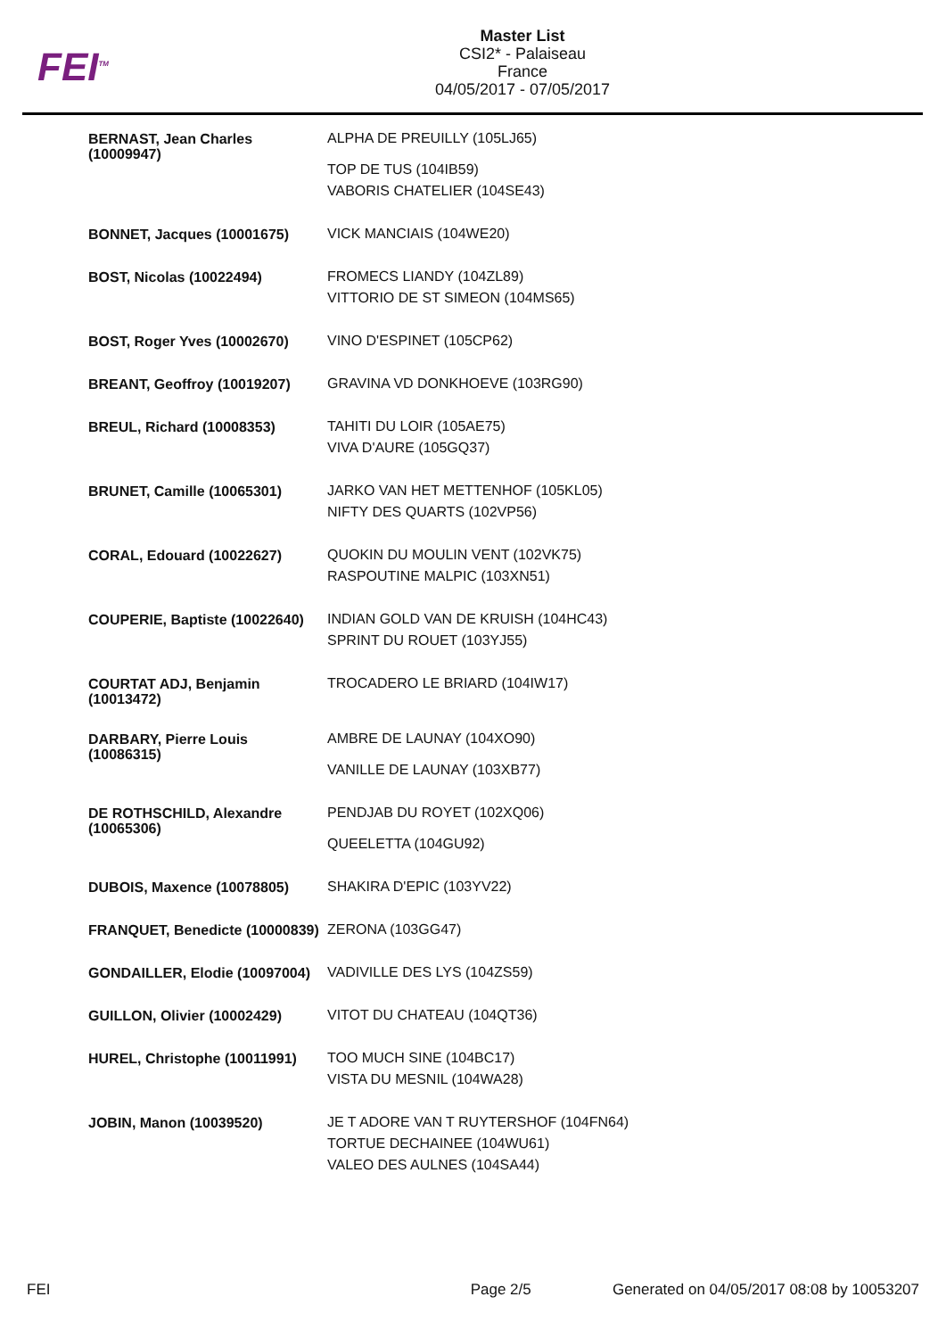FEI<sup>TM</sup>
Master List
CSI2* - Palaiseau
France
04/05/2017 - 07/05/2017
| BERNAST, Jean Charles (10009947) | ALPHA DE PREUILLY (105LJ65) TOP DE TUS (104IB59) VABORIS CHATELIER (104SE43) |
| BONNET, Jacques (10001675) | VICK MANCIAIS (104WE20) |
| BOST, Nicolas (10022494) | FROMECS LIANDY (104ZL89) VITTORIO DE ST SIMEON (104MS65) |
| BOST, Roger Yves (10002670) | VINO D'ESPINET (105CP62) |
| BREANT, Geoffroy (10019207) | GRAVINA VD DONKHOEVE (103RG90) |
| BREUL, Richard (10008353) | TAHITI DU LOIR (105AE75) VIVA D'AURE (105GQ37) |
| BRUNET, Camille (10065301) | JARKO VAN HET METTENHOF (105KL05) NIFTY DES QUARTS (102VP56) |
| CORAL, Edouard (10022627) | QUOKIN DU MOULIN VENT (102VK75) RASPOUTINE MALPIC (103XN51) |
| COUPERIE, Baptiste (10022640) | INDIAN GOLD VAN DE KRUISH (104HC43) SPRINT DU ROUET (103YJ55) |
| COURTAT ADJ, Benjamin (10013472) | TROCADERO LE BRIARD (104IW17) |
| DARBARY, Pierre Louis (10086315) | AMBRE DE LAUNAY (104XO90) VANILLE DE LAUNAY (103XB77) |
| DE ROTHSCHILD, Alexandre (10065306) | PENDJAB DU ROYET (102XQ06) QUEELETTA (104GU92) |
| DUBOIS, Maxence (10078805) | SHAKIRA D'EPIC (103YV22) |
| FRANQUET, Benedicte (10000839) | ZERONA (103GG47) |
| GONDAILLER, Elodie (10097004) | VADIVILLE DES LYS (104ZS59) |
| GUILLON, Olivier (10002429) | VITOT DU CHATEAU (104QT36) |
| HUREL, Christophe (10011991) | TOO MUCH SINE (104BC17) VISTA DU MESNIL (104WA28) |
| JOBIN, Manon (10039520) | JE T ADORE VAN T RUYTERSHOF (104FN64) TORTUE DECHAINEE (104WU61) VALEO DES AULNES (104SA44) |
FEI Page 2/5 Generated on 04/05/2017 08:08 by 10053207